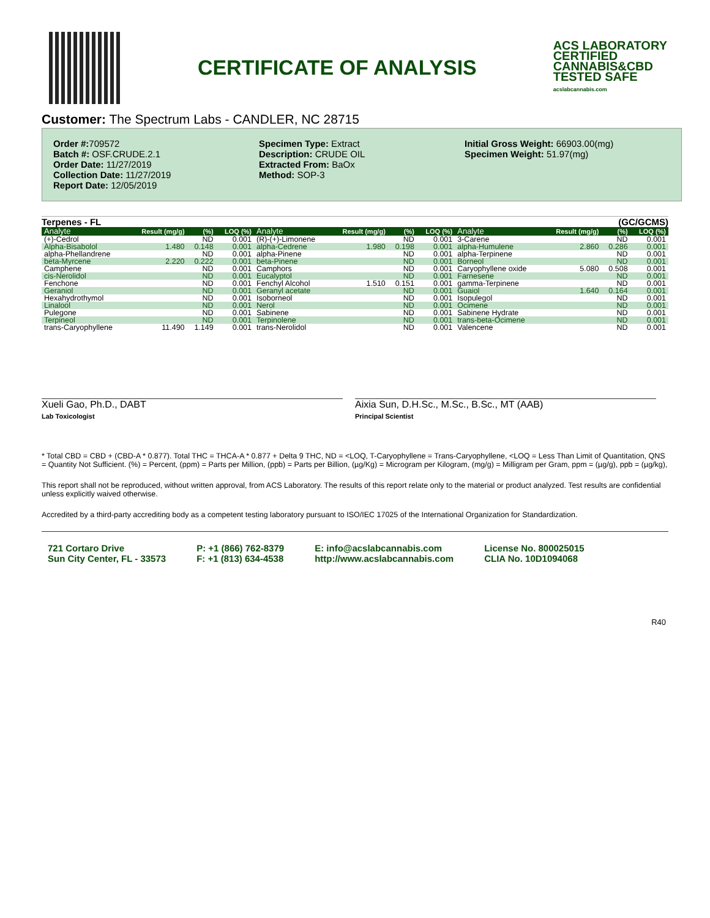CERTIFICATE OF ANALYSIS
ACS LABORATORY
CERTIFIED
CANNABIS&CBD
TESTED SAFE
acslabcannabis.com
Customer: The Spectrum Labs - CANDLER, NC 28715
Order #: 709572
Batch #: OSF.CRUDE.2.1
Order Date: 11/27/2019
Collection Date: 11/27/2019
Report Date: 12/05/2019
Specimen Type: Extract
Description: CRUDE OIL
Extracted From: BaOx
Method: SOP-3
Initial Gross Weight: 66903.00(mg)
Specimen Weight: 51.97(mg)
Terpenes - FL (GC/GCMS)
| Analyte | Result (mg/g) | (%) | LOQ (%) | Analyte | Result (mg/g) | (%) | LOQ (%) | Analyte | Result (mg/g) | (%) | LOQ (%) |
| --- | --- | --- | --- | --- | --- | --- | --- | --- | --- | --- | --- |
| (+)-Cedrol | | ND | 0.001 | (R)-(+)-Limonene | | ND | 0.001 | 3-Carene | | ND | 0.001 |
| Alpha-Bisabolol | 1.480 | 0.148 | 0.001 | alpha-Cedrene | 1.980 | 0.198 | 0.001 | alpha-Humulene | 2.860 | 0.286 | 0.001 |
| alpha-Phellandrene | | ND | 0.001 | alpha-Pinene | | ND | 0.001 | alpha-Terpinene | | ND | 0.001 |
| beta-Myrcene | 2.220 | 0.222 | 0.001 | beta-Pinene | | ND | 0.001 | Borneol | | ND | 0.001 |
| Camphene | | ND | 0.001 | Camphors | | ND | 0.001 | Caryophyllene oxide | 5.080 | 0.508 | 0.001 |
| cis-Nerolidol | | ND | 0.001 | Eucalyptol | | ND | 0.001 | Farnesene | | ND | 0.001 |
| Fenchone | | ND | 0.001 | Fenchyl Alcohol | 1.510 | 0.151 | 0.001 | gamma-Terpinene | | ND | 0.001 |
| Geraniol | | ND | 0.001 | Geranyl acetate | | ND | 0.001 | Guaiol | 1.640 | 0.164 | 0.001 |
| Hexahydrothymol | | ND | 0.001 | Isoborneol | | ND | 0.001 | Isopulegol | | ND | 0.001 |
| Linalool | | ND | 0.001 | Nerol | | ND | 0.001 | Ocimene | | ND | 0.001 |
| Pulegone | | ND | 0.001 | Sabinene | | ND | 0.001 | Sabinene Hydrate | | ND | 0.001 |
| Terpineol | | ND | 0.001 | Terpinolene | | ND | 0.001 | trans-beta-Ocimene | | ND | 0.001 |
| trans-Caryophyllene | 11.490 | 1.149 | 0.001 | trans-Nerolidol | | ND | 0.001 | Valencene | | ND | 0.001 |
Xueli Gao, Ph.D., DABT
Lab Toxicologist
Aixia Sun, D.H.Sc., M.Sc., B.Sc., MT (AAB)
Principal Scientist
* Total CBD = CBD + (CBD-A * 0.877). Total THC = THCA-A * 0.877 + Delta 9 THC, ND = <LOQ, T-Caryophyllene = Trans-Caryophyllene, <LOQ = Less Than Limit of Quantitation, QNS = Quantity Not Sufficient. (%) = Percent, (ppm) = Parts per Million, (ppb) = Parts per Billion, (µg/Kg) = Microgram per Kilogram, (mg/g) = Milligram per Gram, ppm = (µg/g), ppb = (µg/kg),
This report shall not be reproduced, without written approval, from ACS Laboratory. The results of this report relate only to the material or product analyzed. Test results are confidential unless explicitly waived otherwise.
Accredited by a third-party accrediting body as a competent testing laboratory pursuant to ISO/IEC 17025 of the International Organization for Standardization.
721 Cortaro Drive
Sun City Center, FL - 33573
P: +1 (866) 762-8379
F: +1 (813) 634-4538
E: info@acslabcannabis.com
http://www.acslabcannabis.com
License No. 800025015
CLIA No. 10D1094068
R40